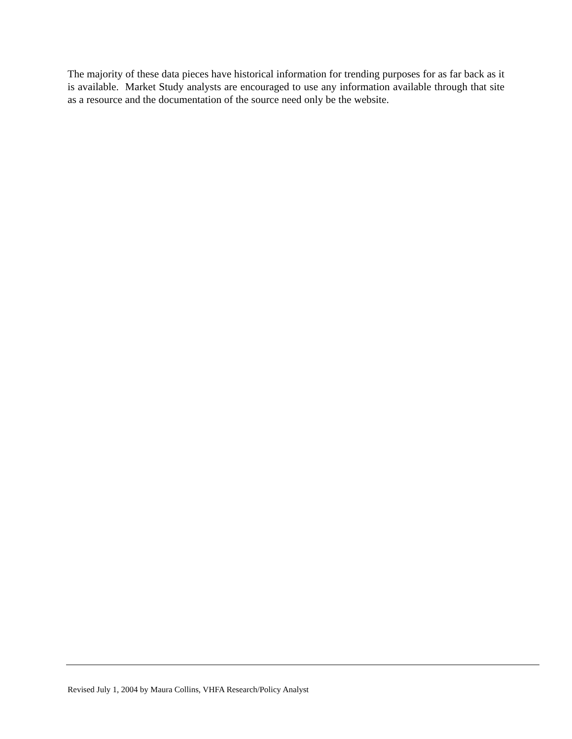The majority of these data pieces have historical information for trending purposes for as far back as it is available. Market Study analysts are encouraged to use any information available through that site as a resource and the documentation of the source need only be the website.
Revised July 1, 2004 by Maura Collins, VHFA Research/Policy Analyst